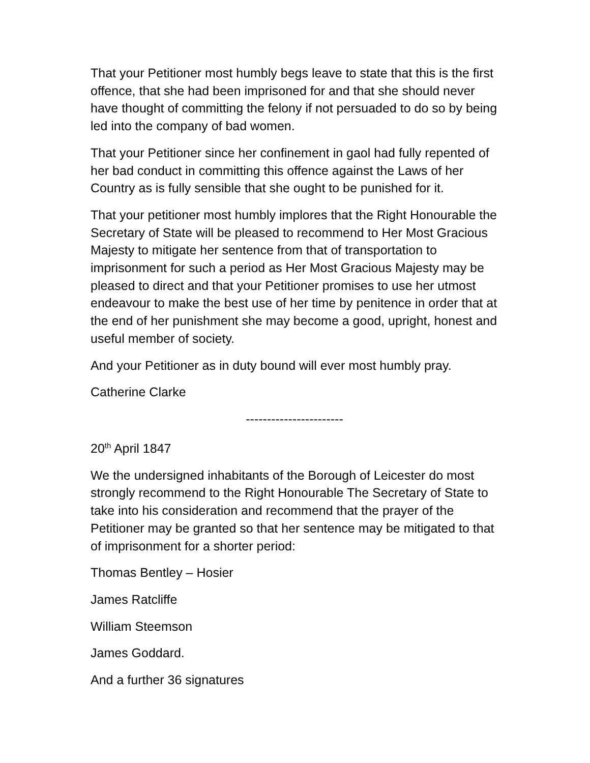That your Petitioner most humbly begs leave to state that this is the first offence, that she had been imprisoned for and that she should never have thought of committing the felony if not persuaded to do so by being led into the company of bad women.
That your Petitioner since her confinement in gaol had fully repented of her bad conduct in committing this offence against the Laws of her Country as is fully sensible that she ought to be punished for it.
That your petitioner most humbly implores that the Right Honourable the Secretary of State will be pleased to recommend to Her Most Gracious Majesty to mitigate her sentence from that of transportation to imprisonment for such a period as Her Most Gracious Majesty may be pleased to direct and that your Petitioner promises to use her utmost endeavour to make the best use of her time by penitence in order that at the end of her punishment she may become a good, upright, honest and useful member of society.
And your Petitioner as in duty bound will ever most humbly pray.
Catherine Clarke
-----------------------
20<sup>th</sup> April 1847
We the undersigned inhabitants of the Borough of Leicester do most strongly recommend to the Right Honourable The Secretary of State to take into his consideration and recommend that the prayer of the Petitioner may be granted so that her sentence may be mitigated to that of imprisonment for a shorter period:
Thomas Bentley – Hosier
James Ratcliffe
William Steemson
James Goddard.
And a further 36 signatures